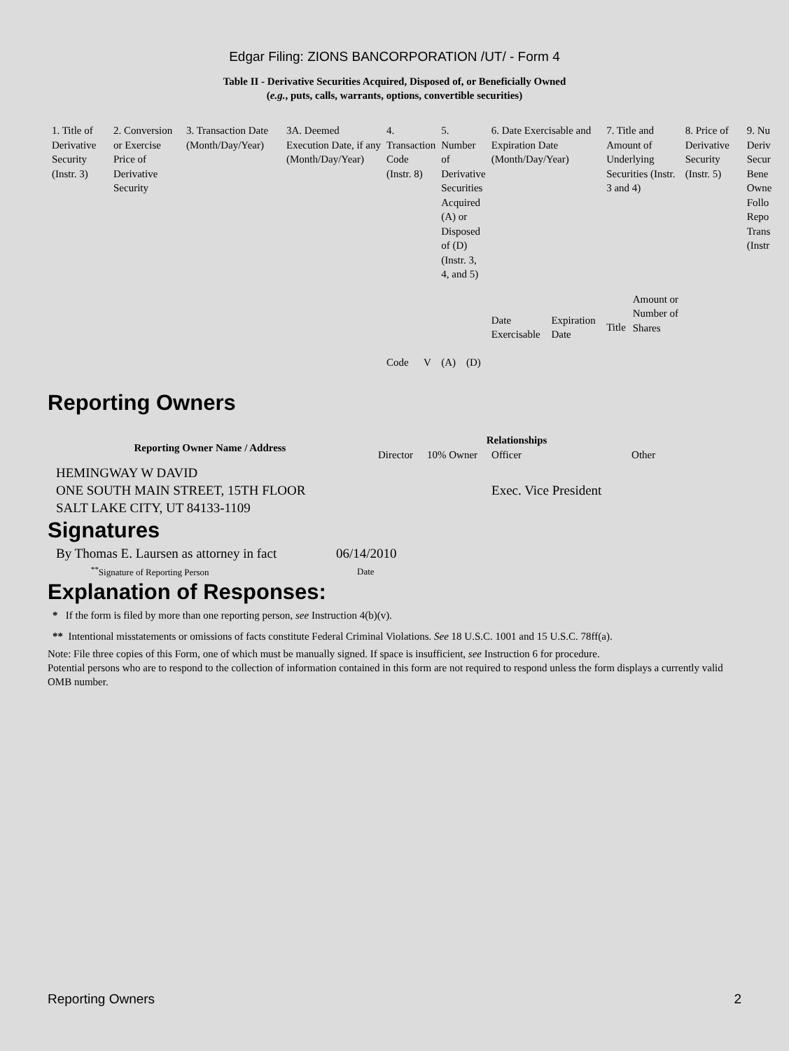Edgar Filing: ZIONS BANCORPORATION /UT/ - Form 4
Table II - Derivative Securities Acquired, Disposed of, or Beneficially Owned
(e.g., puts, calls, warrants, options, convertible securities)
| 1. Title of Derivative Security (Instr. 3) | 2. Conversion or Exercise Price of Derivative Security | 3. Transaction Date (Month/Day/Year) | 3A. Deemed Execution Date, if any (Month/Day/Year) | 4. Transaction Code (Instr. 8) | | 5. Number of Derivative Securities Acquired (A) or Disposed of (D) (Instr. 3, 4, and 5) | | 6. Date Exercisable and Expiration Date (Month/Day/Year) | | 7. Title and Amount of Underlying Securities (Instr. 3 and 4) | | 8. Price of Derivative Security (Instr. 5) | 9. Nu Deriv Secur Bene Owne Follo Repo Trans (Instr |
| | | | | Code | V | (A) | (D) | Date Exercisable | Expiration Date | Title | Amount or Number of Shares | | |
Reporting Owners
| Reporting Owner Name / Address | Relationships | | | |
| --- | --- | --- | --- | --- |
| | Director | 10% Owner | Officer | Other |
| HEMINGWAY W DAVID ONE SOUTH MAIN STREET, 15TH FLOOR SALT LAKE CITY, UT 84133-1109 | | | Exec. Vice President | |
Signatures
| By Thomas E. Laursen as attorney in fact | 06/14/2010 |
| <sup>**</sup> Signature of Reporting Person | Date |
Explanation of Responses:
* If the form is filed by more than one reporting person, see Instruction 4(b)(v).
** Intentional misstatements or omissions of facts constitute Federal Criminal Violations. See 18 U.S.C. 1001 and 15 U.S.C. 78ff(a).
Note: File three copies of this Form, one of which must be manually signed. If space is insufficient, see Instruction 6 for procedure.
Potential persons who are to respond to the collection of information contained in this form are not required to respond unless the form displays a currently valid OMB number.
Reporting Owners 2